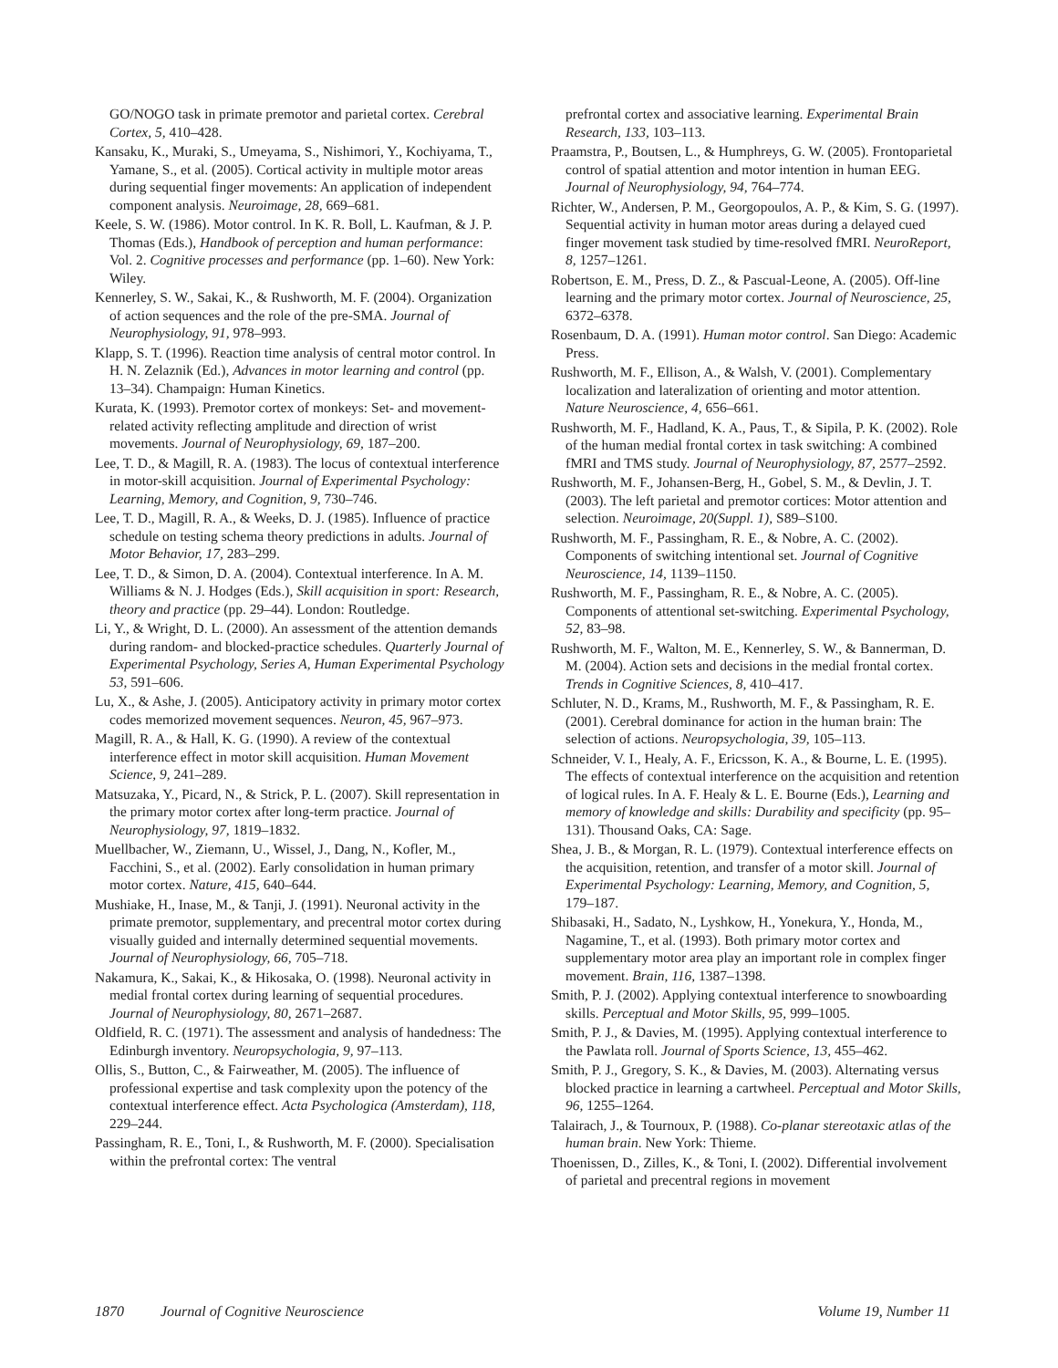GO/NOGO task in primate premotor and parietal cortex. Cerebral Cortex, 5, 410–428.
Kansaku, K., Muraki, S., Umeyama, S., Nishimori, Y., Kochiyama, T., Yamane, S., et al. (2005). Cortical activity in multiple motor areas during sequential finger movements: An application of independent component analysis. Neuroimage, 28, 669–681.
Keele, S. W. (1986). Motor control. In K. R. Boll, L. Kaufman, & J. P. Thomas (Eds.), Handbook of perception and human performance: Vol. 2. Cognitive processes and performance (pp. 1–60). New York: Wiley.
Kennerley, S. W., Sakai, K., & Rushworth, M. F. (2004). Organization of action sequences and the role of the pre-SMA. Journal of Neurophysiology, 91, 978–993.
Klapp, S. T. (1996). Reaction time analysis of central motor control. In H. N. Zelaznik (Ed.), Advances in motor learning and control (pp. 13–34). Champaign: Human Kinetics.
Kurata, K. (1993). Premotor cortex of monkeys: Set- and movement-related activity reflecting amplitude and direction of wrist movements. Journal of Neurophysiology, 69, 187–200.
Lee, T. D., & Magill, R. A. (1983). The locus of contextual interference in motor-skill acquisition. Journal of Experimental Psychology: Learning, Memory, and Cognition, 9, 730–746.
Lee, T. D., Magill, R. A., & Weeks, D. J. (1985). Influence of practice schedule on testing schema theory predictions in adults. Journal of Motor Behavior, 17, 283–299.
Lee, T. D., & Simon, D. A. (2004). Contextual interference. In A. M. Williams & N. J. Hodges (Eds.), Skill acquisition in sport: Research, theory and practice (pp. 29–44). London: Routledge.
Li, Y., & Wright, D. L. (2000). An assessment of the attention demands during random- and blocked-practice schedules. Quarterly Journal of Experimental Psychology, Series A, Human Experimental Psychology 53, 591–606.
Lu, X., & Ashe, J. (2005). Anticipatory activity in primary motor cortex codes memorized movement sequences. Neuron, 45, 967–973.
Magill, R. A., & Hall, K. G. (1990). A review of the contextual interference effect in motor skill acquisition. Human Movement Science, 9, 241–289.
Matsuzaka, Y., Picard, N., & Strick, P. L. (2007). Skill representation in the primary motor cortex after long-term practice. Journal of Neurophysiology, 97, 1819–1832.
Muellbacher, W., Ziemann, U., Wissel, J., Dang, N., Kofler, M., Facchini, S., et al. (2002). Early consolidation in human primary motor cortex. Nature, 415, 640–644.
Mushiake, H., Inase, M., & Tanji, J. (1991). Neuronal activity in the primate premotor, supplementary, and precentral motor cortex during visually guided and internally determined sequential movements. Journal of Neurophysiology, 66, 705–718.
Nakamura, K., Sakai, K., & Hikosaka, O. (1998). Neuronal activity in medial frontal cortex during learning of sequential procedures. Journal of Neurophysiology, 80, 2671–2687.
Oldfield, R. C. (1971). The assessment and analysis of handedness: The Edinburgh inventory. Neuropsychologia, 9, 97–113.
Ollis, S., Button, C., & Fairweather, M. (2005). The influence of professional expertise and task complexity upon the potency of the contextual interference effect. Acta Psychologica (Amsterdam), 118, 229–244.
Passingham, R. E., Toni, I., & Rushworth, M. F. (2000). Specialisation within the prefrontal cortex: The ventral
prefrontal cortex and associative learning. Experimental Brain Research, 133, 103–113.
Praamstra, P., Boutsen, L., & Humphreys, G. W. (2005). Frontoparietal control of spatial attention and motor intention in human EEG. Journal of Neurophysiology, 94, 764–774.
Richter, W., Andersen, P. M., Georgopoulos, A. P., & Kim, S. G. (1997). Sequential activity in human motor areas during a delayed cued finger movement task studied by time-resolved fMRI. NeuroReport, 8, 1257–1261.
Robertson, E. M., Press, D. Z., & Pascual-Leone, A. (2005). Off-line learning and the primary motor cortex. Journal of Neuroscience, 25, 6372–6378.
Rosenbaum, D. A. (1991). Human motor control. San Diego: Academic Press.
Rushworth, M. F., Ellison, A., & Walsh, V. (2001). Complementary localization and lateralization of orienting and motor attention. Nature Neuroscience, 4, 656–661.
Rushworth, M. F., Hadland, K. A., Paus, T., & Sipila, P. K. (2002). Role of the human medial frontal cortex in task switching: A combined fMRI and TMS study. Journal of Neurophysiology, 87, 2577–2592.
Rushworth, M. F., Johansen-Berg, H., Gobel, S. M., & Devlin, J. T. (2003). The left parietal and premotor cortices: Motor attention and selection. Neuroimage, 20(Suppl. 1), S89–S100.
Rushworth, M. F., Passingham, R. E., & Nobre, A. C. (2002). Components of switching intentional set. Journal of Cognitive Neuroscience, 14, 1139–1150.
Rushworth, M. F., Passingham, R. E., & Nobre, A. C. (2005). Components of attentional set-switching. Experimental Psychology, 52, 83–98.
Rushworth, M. F., Walton, M. E., Kennerley, S. W., & Bannerman, D. M. (2004). Action sets and decisions in the medial frontal cortex. Trends in Cognitive Sciences, 8, 410–417.
Schluter, N. D., Krams, M., Rushworth, M. F., & Passingham, R. E. (2001). Cerebral dominance for action in the human brain: The selection of actions. Neuropsychologia, 39, 105–113.
Schneider, V. I., Healy, A. F., Ericsson, K. A., & Bourne, L. E. (1995). The effects of contextual interference on the acquisition and retention of logical rules. In A. F. Healy & L. E. Bourne (Eds.), Learning and memory of knowledge and skills: Durability and specificity (pp. 95–131). Thousand Oaks, CA: Sage.
Shea, J. B., & Morgan, R. L. (1979). Contextual interference effects on the acquisition, retention, and transfer of a motor skill. Journal of Experimental Psychology: Learning, Memory, and Cognition, 5, 179–187.
Shibasaki, H., Sadato, N., Lyshkow, H., Yonekura, Y., Honda, M., Nagamine, T., et al. (1993). Both primary motor cortex and supplementary motor area play an important role in complex finger movement. Brain, 116, 1387–1398.
Smith, P. J. (2002). Applying contextual interference to snowboarding skills. Perceptual and Motor Skills, 95, 999–1005.
Smith, P. J., & Davies, M. (1995). Applying contextual interference to the Pawlata roll. Journal of Sports Science, 13, 455–462.
Smith, P. J., Gregory, S. K., & Davies, M. (2003). Alternating versus blocked practice in learning a cartwheel. Perceptual and Motor Skills, 96, 1255–1264.
Talairach, J., & Tournoux, P. (1988). Co-planar stereotaxic atlas of the human brain. New York: Thieme.
Thoenissen, D., Zilles, K., & Toni, I. (2002). Differential involvement of parietal and precentral regions in movement
1870 Journal of Cognitive Neuroscience Volume 19, Number 11